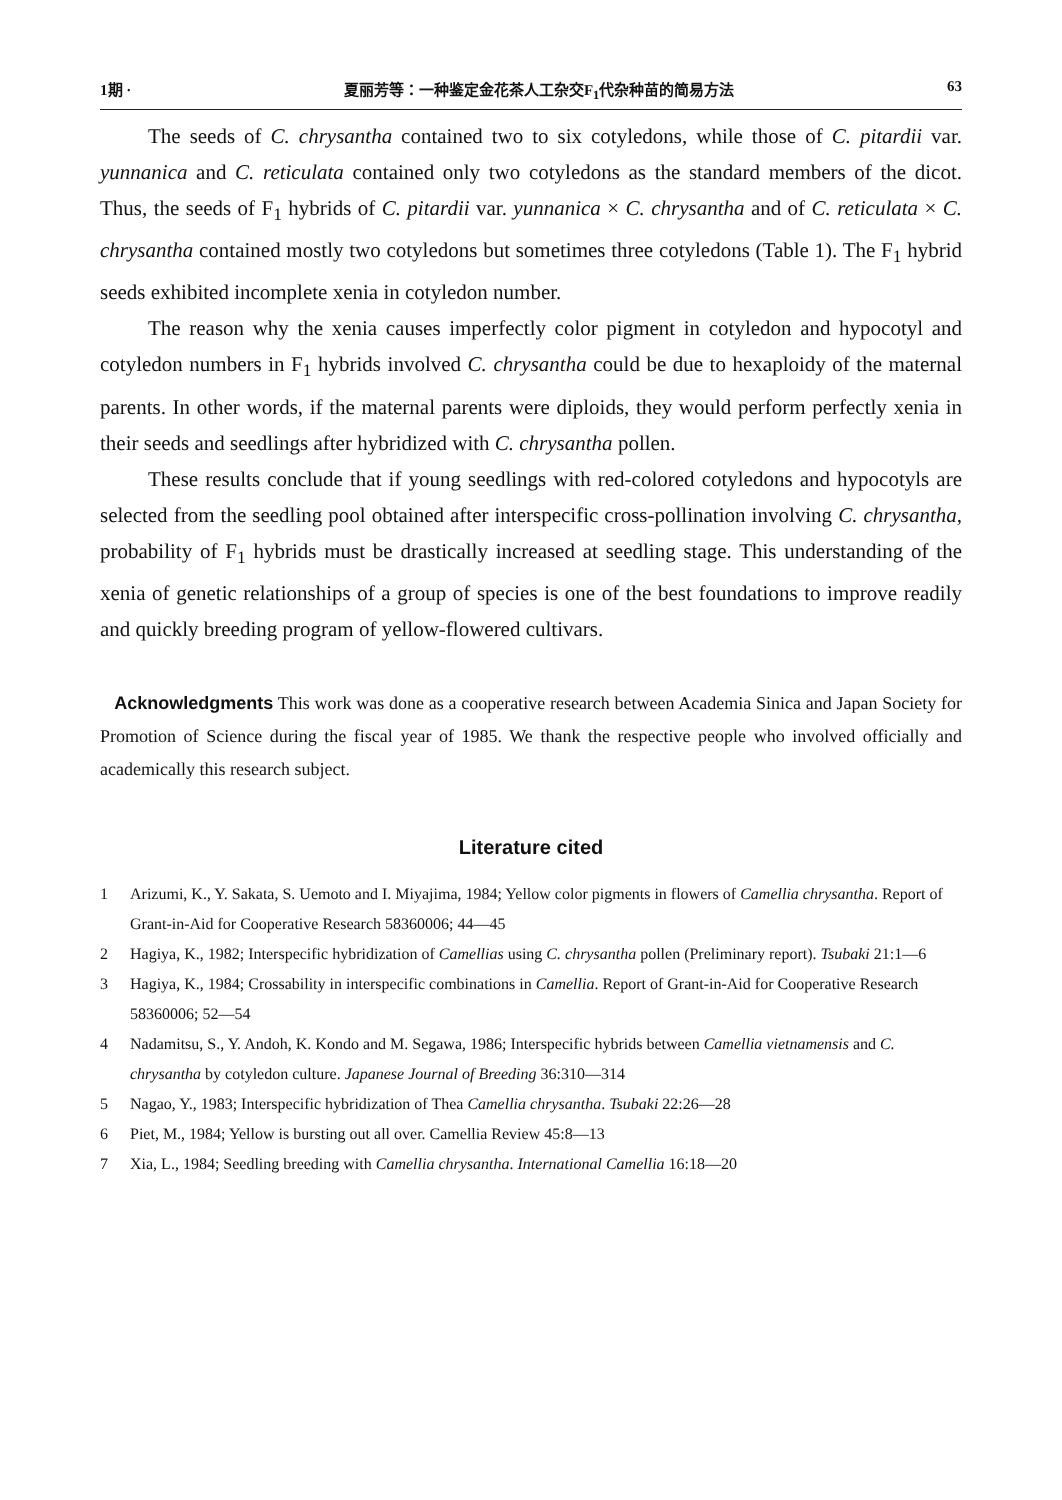1期 · 夏丽芳等：一种鉴定金花茶人工杂交F<sub>1</sub>代杂种苗的简易方法 63
The seeds of C. chrysantha contained two to six cotyledons, while those of C. pitardii var. yunnanica and C. reticulata contained only two cotyledons as the standard members of the dicot. Thus, the seeds of F<sub>1</sub> hybrids of C. pitardii var. yunnanica × C. chrysantha and of C. reticulata × C. chrysantha contained mostly two cotyledons but sometimes three cotyledons (Table 1). The F<sub>1</sub> hybrid seeds exhibited incomplete xenia in cotyledon number.
The reason why the xenia causes imperfectly color pigment in cotyledon and hypocotyl and cotyledon numbers in F<sub>1</sub> hybrids involved C. chrysantha could be due to hexaploidy of the maternal parents. In other words, if the maternal parents were diploids, they would perform perfectly xenia in their seeds and seedlings after hybridized with C. chrysantha pollen.
These results conclude that if young seedlings with red-colored cotyledons and hypocotyls are selected from the seedling pool obtained after interspecific cross-pollination involving C. chrysantha, probability of F<sub>1</sub> hybrids must be drastically increased at seedling stage. This understanding of the xenia of genetic relationships of a group of species is one of the best foundations to improve readily and quickly breeding program of yellow-flowered cultivars.
Acknowledgments This work was done as a cooperative research between Academia Sinica and Japan Society for Promotion of Science during the fiscal year of 1985. We thank the respective people who involved officially and academically this research subject.
Literature cited
1 Arizumi, K., Y. Sakata, S. Uemoto and I. Miyajima, 1984; Yellow color pigments in flowers of Camellia chrysantha. Report of Grant-in-Aid for Cooperative Research 58360006; 44—45
2 Hagiya, K., 1982; Interspecific hybridization of Camellias using C. chrysantha pollen (Preliminary report). Tsubaki 21:1—6
3 Hagiya, K., 1984; Crossability in interspecific combinations in Camellia. Report of Grant-in-Aid for Cooperative Research 58360006; 52—54
4 Nadamitsu, S., Y. Andoh, K. Kondo and M. Segawa, 1986; Interspecific hybrids between Camellia vietnamensis and C. chrysantha by cotyledon culture. Japanese Journal of Breeding 36:310—314
5 Nagao, Y., 1983; Interspecific hybridization of Thea Camellia chrysantha. Tsubaki 22:26—28
6 Piet, M., 1984; Yellow is bursting out all over. Camellia Review 45:8—13
7 Xia, L., 1984; Seedling breeding with Camellia chrysantha. International Camellia 16:18—20